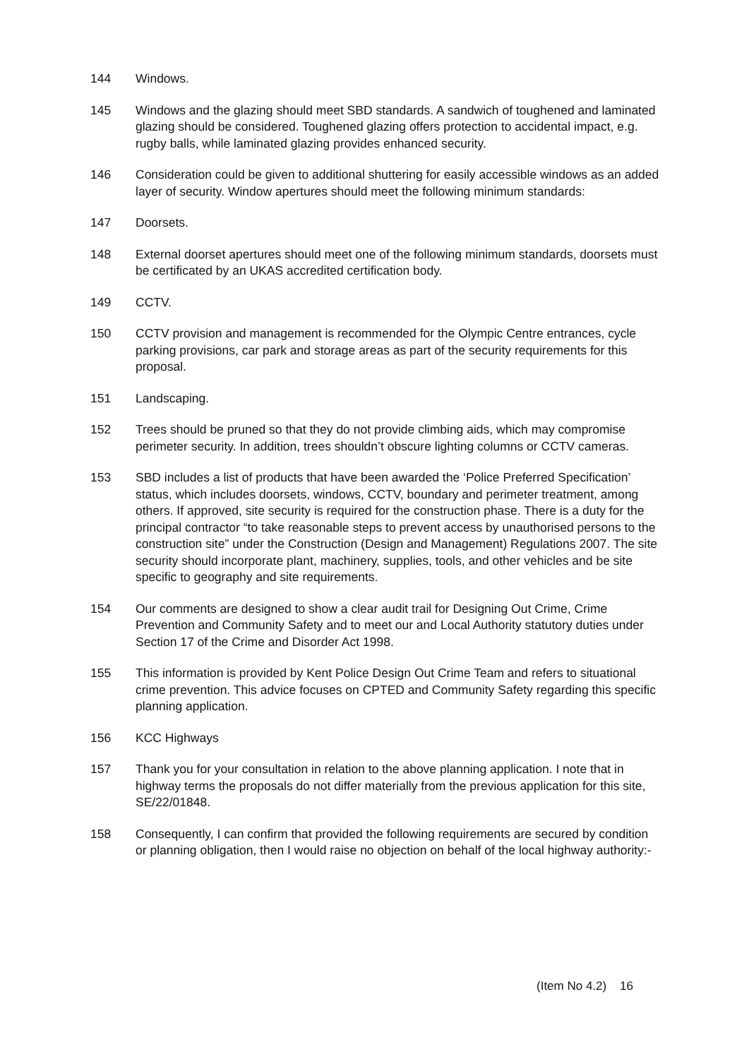144 Windows.
145 Windows and the glazing should meet SBD standards. A sandwich of toughened and laminated glazing should be considered. Toughened glazing offers protection to accidental impact, e.g. rugby balls, while laminated glazing provides enhanced security.
146 Consideration could be given to additional shuttering for easily accessible windows as an added layer of security. Window apertures should meet the following minimum standards:
147 Doorsets.
148 External doorset apertures should meet one of the following minimum standards, doorsets must be certificated by an UKAS accredited certification body.
149 CCTV.
150 CCTV provision and management is recommended for the Olympic Centre entrances, cycle parking provisions, car park and storage areas as part of the security requirements for this proposal.
151 Landscaping.
152 Trees should be pruned so that they do not provide climbing aids, which may compromise perimeter security. In addition, trees shouldn’t obscure lighting columns or CCTV cameras.
153 SBD includes a list of products that have been awarded the ‘Police Preferred Specification’ status, which includes doorsets, windows, CCTV, boundary and perimeter treatment, among others. If approved, site security is required for the construction phase. There is a duty for the principal contractor “to take reasonable steps to prevent access by unauthorised persons to the construction site” under the Construction (Design and Management) Regulations 2007. The site security should incorporate plant, machinery, supplies, tools, and other vehicles and be site specific to geography and site requirements.
154 Our comments are designed to show a clear audit trail for Designing Out Crime, Crime Prevention and Community Safety and to meet our and Local Authority statutory duties under Section 17 of the Crime and Disorder Act 1998.
155 This information is provided by Kent Police Design Out Crime Team and refers to situational crime prevention. This advice focuses on CPTED and Community Safety regarding this specific planning application.
156 KCC Highways
157 Thank you for your consultation in relation to the above planning application. I note that in highway terms the proposals do not differ materially from the previous application for this site, SE/22/01848.
158 Consequently, I can confirm that provided the following requirements are secured by condition or planning obligation, then I would raise no objection on behalf of the local highway authority:-
(Item No 4.2) 16